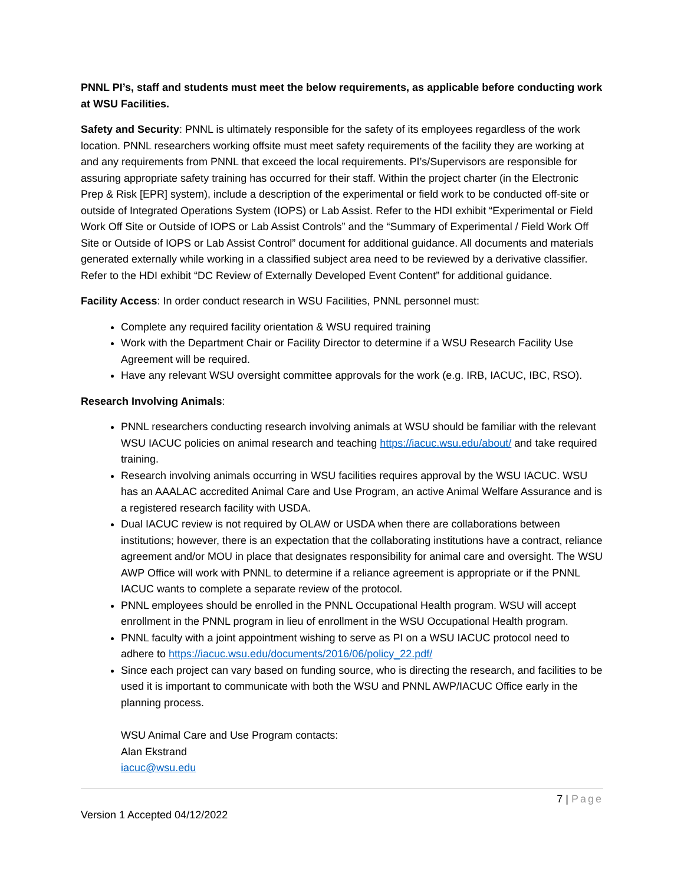PNNL PI’s, staff and students must meet the below requirements, as applicable before conducting work at WSU Facilities.
Safety and Security: PNNL is ultimately responsible for the safety of its employees regardless of the work location. PNNL researchers working offsite must meet safety requirements of the facility they are working at and any requirements from PNNL that exceed the local requirements. PI’s/Supervisors are responsible for assuring appropriate safety training has occurred for their staff. Within the project charter (in the Electronic Prep & Risk [EPR] system), include a description of the experimental or field work to be conducted off-site or outside of Integrated Operations System (IOPS) or Lab Assist. Refer to the HDI exhibit “Experimental or Field Work Off Site or Outside of IOPS or Lab Assist Controls” and the “Summary of Experimental / Field Work Off Site or Outside of IOPS or Lab Assist Control” document for additional guidance. All documents and materials generated externally while working in a classified subject area need to be reviewed by a derivative classifier. Refer to the HDI exhibit “DC Review of Externally Developed Event Content” for additional guidance.
Facility Access: In order conduct research in WSU Facilities, PNNL personnel must:
Complete any required facility orientation & WSU required training
Work with the Department Chair or Facility Director to determine if a WSU Research Facility Use Agreement will be required.
Have any relevant WSU oversight committee approvals for the work (e.g. IRB, IACUC, IBC, RSO).
Research Involving Animals:
PNNL researchers conducting research involving animals at WSU should be familiar with the relevant WSU IACUC policies on animal research and teaching https://iacuc.wsu.edu/about/ and take required training.
Research involving animals occurring in WSU facilities requires approval by the WSU IACUC. WSU has an AAALAC accredited Animal Care and Use Program, an active Animal Welfare Assurance and is a registered research facility with USDA.
Dual IACUC review is not required by OLAW or USDA when there are collaborations between institutions; however, there is an expectation that the collaborating institutions have a contract, reliance agreement and/or MOU in place that designates responsibility for animal care and oversight. The WSU AWP Office will work with PNNL to determine if a reliance agreement is appropriate or if the PNNL IACUC wants to complete a separate review of the protocol.
PNNL employees should be enrolled in the PNNL Occupational Health program. WSU will accept enrollment in the PNNL program in lieu of enrollment in the WSU Occupational Health program.
PNNL faculty with a joint appointment wishing to serve as PI on a WSU IACUC protocol need to adhere to https://iacuc.wsu.edu/documents/2016/06/policy_22.pdf/
Since each project can vary based on funding source, who is directing the research, and facilities to be used it is important to communicate with both the WSU and PNNL AWP/IACUC Office early in the planning process.
WSU Animal Care and Use Program contacts:
Alan Ekstrand
iacuc@wsu.edu
7 | Page
Version 1 Accepted 04/12/2022